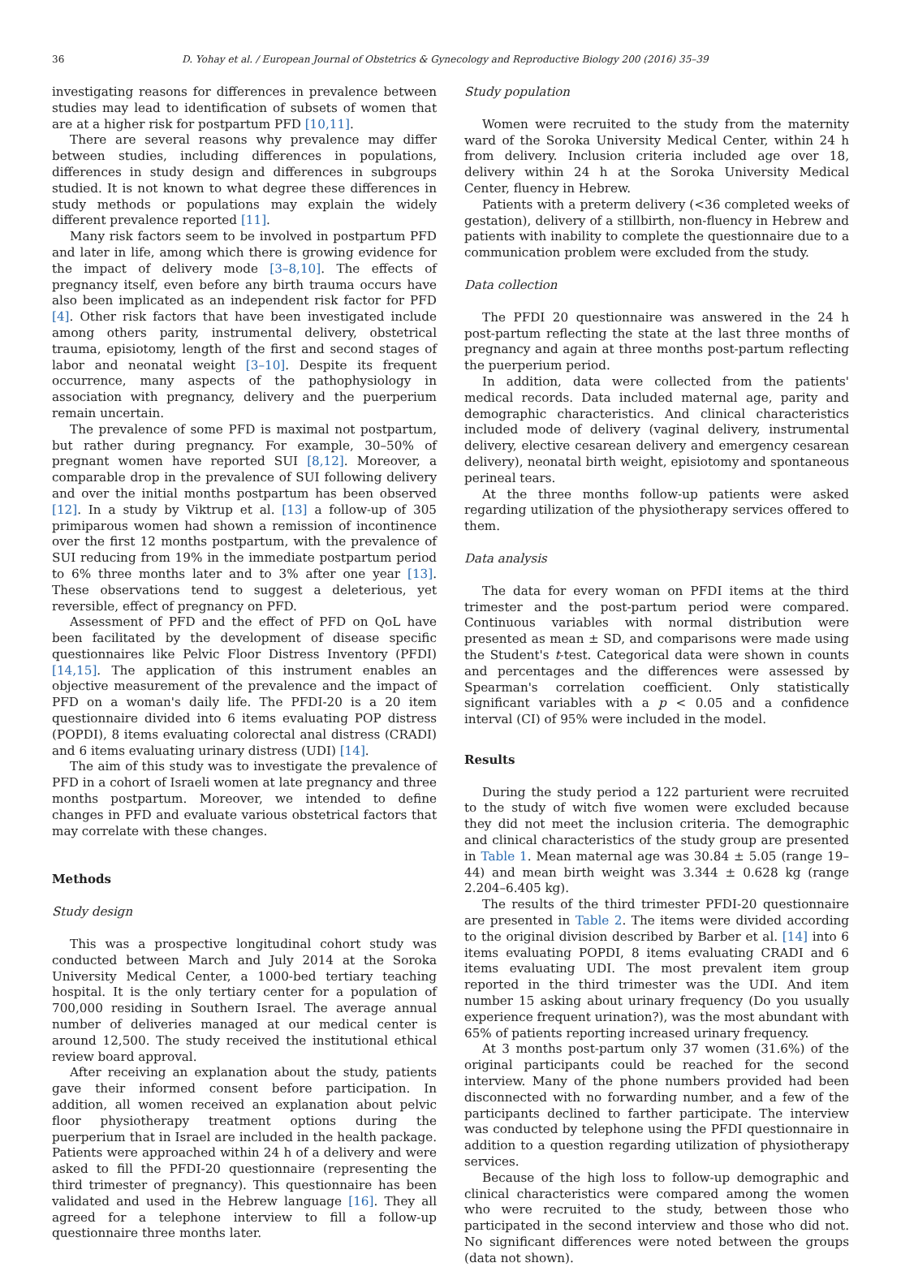36 D. Yohay et al. / European Journal of Obstetrics & Gynecology and Reproductive Biology 200 (2016) 35–39
investigating reasons for differences in prevalence between studies may lead to identification of subsets of women that are at a higher risk for postpartum PFD [10,11].
There are several reasons why prevalence may differ between studies, including differences in populations, differences in study design and differences in subgroups studied. It is not known to what degree these differences in study methods or populations may explain the widely different prevalence reported [11].
Many risk factors seem to be involved in postpartum PFD and later in life, among which there is growing evidence for the impact of delivery mode [3–8,10]. The effects of pregnancy itself, even before any birth trauma occurs have also been implicated as an independent risk factor for PFD [4]. Other risk factors that have been investigated include among others parity, instrumental delivery, obstetrical trauma, episiotomy, length of the first and second stages of labor and neonatal weight [3–10]. Despite its frequent occurrence, many aspects of the pathophysiology in association with pregnancy, delivery and the puerperium remain uncertain.
The prevalence of some PFD is maximal not postpartum, but rather during pregnancy. For example, 30–50% of pregnant women have reported SUI [8,12]. Moreover, a comparable drop in the prevalence of SUI following delivery and over the initial months postpartum has been observed [12]. In a study by Viktrup et al. [13] a follow-up of 305 primiparous women had shown a remission of incontinence over the first 12 months postpartum, with the prevalence of SUI reducing from 19% in the immediate postpartum period to 6% three months later and to 3% after one year [13]. These observations tend to suggest a deleterious, yet reversible, effect of pregnancy on PFD.
Assessment of PFD and the effect of PFD on QoL have been facilitated by the development of disease specific questionnaires like Pelvic Floor Distress Inventory (PFDI) [14,15]. The application of this instrument enables an objective measurement of the prevalence and the impact of PFD on a woman's daily life. The PFDI-20 is a 20 item questionnaire divided into 6 items evaluating POP distress (POPDI), 8 items evaluating colorectal anal distress (CRADI) and 6 items evaluating urinary distress (UDI) [14].
The aim of this study was to investigate the prevalence of PFD in a cohort of Israeli women at late pregnancy and three months postpartum. Moreover, we intended to define changes in PFD and evaluate various obstetrical factors that may correlate with these changes.
Methods
Study design
This was a prospective longitudinal cohort study was conducted between March and July 2014 at the Soroka University Medical Center, a 1000-bed tertiary teaching hospital. It is the only tertiary center for a population of 700,000 residing in Southern Israel. The average annual number of deliveries managed at our medical center is around 12,500. The study received the institutional ethical review board approval.
After receiving an explanation about the study, patients gave their informed consent before participation. In addition, all women received an explanation about pelvic floor physiotherapy treatment options during the puerperium that in Israel are included in the health package. Patients were approached within 24 h of a delivery and were asked to fill the PFDI-20 questionnaire (representing the third trimester of pregnancy). This questionnaire has been validated and used in the Hebrew language [16]. They all agreed for a telephone interview to fill a follow-up questionnaire three months later.
Study population
Women were recruited to the study from the maternity ward of the Soroka University Medical Center, within 24 h from delivery. Inclusion criteria included age over 18, delivery within 24 h at the Soroka University Medical Center, fluency in Hebrew.
Patients with a preterm delivery (<36 completed weeks of gestation), delivery of a stillbirth, non-fluency in Hebrew and patients with inability to complete the questionnaire due to a communication problem were excluded from the study.
Data collection
The PFDI 20 questionnaire was answered in the 24 h post-partum reflecting the state at the last three months of pregnancy and again at three months post-partum reflecting the puerperium period.
In addition, data were collected from the patients' medical records. Data included maternal age, parity and demographic characteristics. And clinical characteristics included mode of delivery (vaginal delivery, instrumental delivery, elective cesarean delivery and emergency cesarean delivery), neonatal birth weight, episiotomy and spontaneous perineal tears.
At the three months follow-up patients were asked regarding utilization of the physiotherapy services offered to them.
Data analysis
The data for every woman on PFDI items at the third trimester and the post-partum period were compared. Continuous variables with normal distribution were presented as mean ± SD, and comparisons were made using the Student's t-test. Categorical data were shown in counts and percentages and the differences were assessed by Spearman's correlation coefficient. Only statistically significant variables with a p < 0.05 and a confidence interval (CI) of 95% were included in the model.
Results
During the study period a 122 parturient were recruited to the study of witch five women were excluded because they did not meet the inclusion criteria. The demographic and clinical characteristics of the study group are presented in Table 1. Mean maternal age was 30.84 ± 5.05 (range 19–44) and mean birth weight was 3.344 ± 0.628 kg (range 2.204–6.405 kg).
The results of the third trimester PFDI-20 questionnaire are presented in Table 2. The items were divided according to the original division described by Barber et al. [14] into 6 items evaluating POPDI, 8 items evaluating CRADI and 6 items evaluating UDI. The most prevalent item group reported in the third trimester was the UDI. And item number 15 asking about urinary frequency (Do you usually experience frequent urination?), was the most abundant with 65% of patients reporting increased urinary frequency.
At 3 months post-partum only 37 women (31.6%) of the original participants could be reached for the second interview. Many of the phone numbers provided had been disconnected with no forwarding number, and a few of the participants declined to farther participate. The interview was conducted by telephone using the PFDI questionnaire in addition to a question regarding utilization of physiotherapy services.
Because of the high loss to follow-up demographic and clinical characteristics were compared among the women who were recruited to the study, between those who participated in the second interview and those who did not. No significant differences were noted between the groups (data not shown).